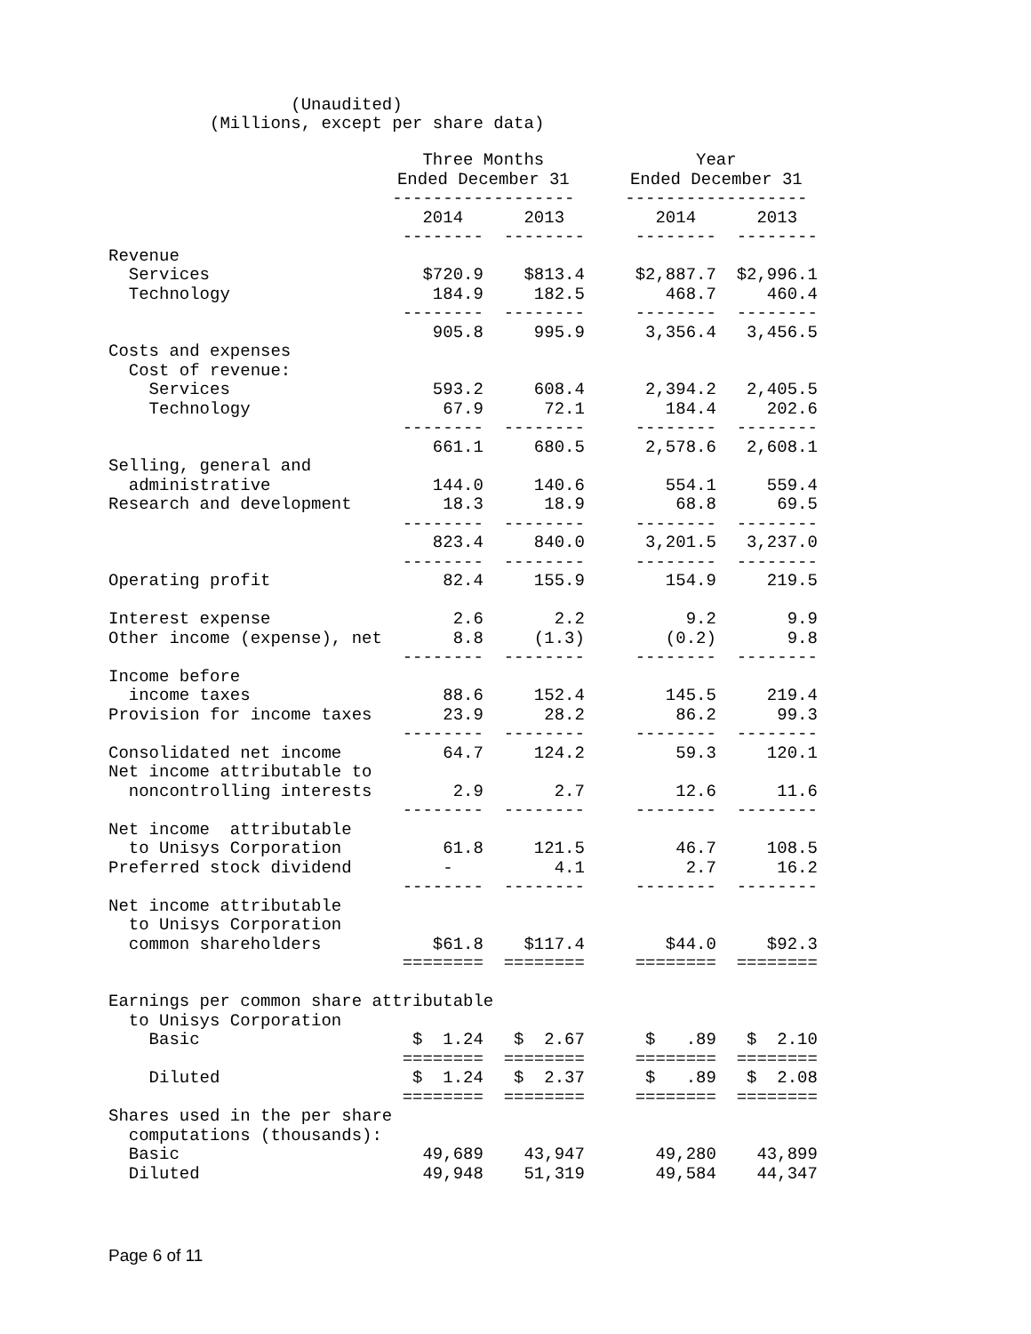(Unaudited) (Millions, except per share data)
| | Three Months Ended December 31 ------------------ | | | Year Ended December 31 ------------------ | |
| --- | --- | --- | --- | --- | --- |
| | 2014 -------- | 2013 -------- | | 2014 -------- | 2013 -------- |
| Revenue | | | | | |
| Services | $720.9 | $813.4 | | $2,887.7 | $2,996.1 |
| Technology | 184.9 -------- | 182.5 -------- | | 468.7 -------- | 460.4 -------- |
| | 905.8 | 995.9 | | 3,356.4 | 3,456.5 |
| Costs and expenses Cost of revenue: | | | | | |
| Services | 593.2 | 608.4 | | 2,394.2 | 2,405.5 |
| Technology | 67.9 -------- | 72.1 -------- | | 184.4 -------- | 202.6 -------- |
| | 661.1 | 680.5 | | 2,578.6 | 2,608.1 |
| Selling, general and administrative | 144.0 | 140.6 | | 554.1 | 559.4 |
| Research and development | 18.3 -------- | 18.9 -------- | | 68.8 -------- | 69.5 -------- |
| | 823.4 -------- | 840.0 -------- | | 3,201.5 -------- | 3,237.0 -------- |
| Operating profit | 82.4 | 155.9 | | 154.9 | 219.5 |
| Interest expense | 2.6 | 2.2 | | 9.2 | 9.9 |
| Other income (expense), net | 8.8 -------- | (1.3) -------- | | (0.2) -------- | 9.8 -------- |
| Income before income taxes | 88.6 | 152.4 | | 145.5 | 219.4 |
| Provision for income taxes | 23.9 -------- | 28.2 -------- | | 86.2 -------- | 99.3 -------- |
| Consolidated net income | 64.7 | 124.2 | | 59.3 | 120.1 |
| Net income attributable to noncontrolling interests | 2.9 -------- | 2.7 -------- | | 12.6 -------- | 11.6 -------- |
| Net income attributable to Unisys Corporation | 61.8 | 121.5 | | 46.7 | 108.5 |
| Preferred stock dividend | - -------- | 4.1 -------- | | 2.7 -------- | 16.2 -------- |
| Net income attributable to Unisys Corporation common shareholders | $61.8 ======== | $117.4 ======== | | $44.0 ======== | $92.3 ======== |
| Earnings per common share attributable to Unisys Corporation | | | | | |
| Basic | $ 1.24 ======== | $ 2.67 ======== | | $ .89 ======== | $ 2.10 ======== |
| Diluted | $ 1.24 ======== | $ 2.37 ======== | | $ .89 ======== | $ 2.08 ======== |
| Shares used in the per share computations (thousands): | | | | | |
| Basic | 49,689 | 43,947 | | 49,280 | 43,899 |
| Diluted | 49,948 | 51,319 | | 49,584 | 44,347 |
Page 6 of 11